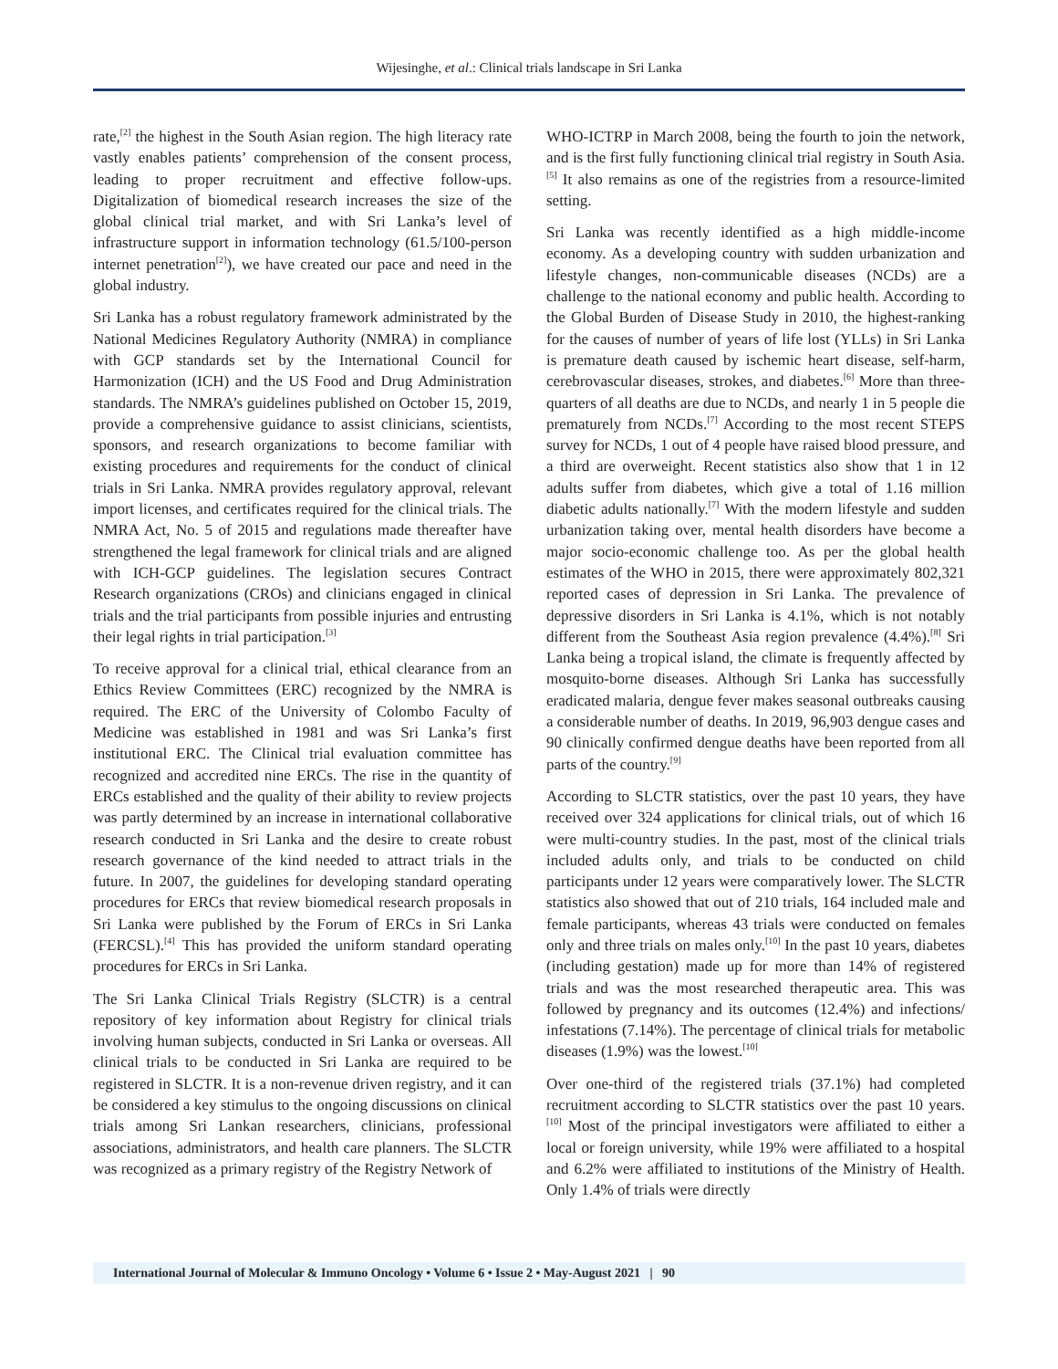Wijesinghe, et al.: Clinical trials landscape in Sri Lanka
rate,<sup>[2]</sup> the highest in the South Asian region. The high literacy rate vastly enables patients’ comprehension of the consent process, leading to proper recruitment and effective follow-ups. Digitalization of biomedical research increases the size of the global clinical trial market, and with Sri Lanka’s level of infrastructure support in information technology (61.5/100-person internet penetration<sup>[2]</sup>), we have created our pace and need in the global industry.
Sri Lanka has a robust regulatory framework administrated by the National Medicines Regulatory Authority (NMRA) in compliance with GCP standards set by the International Council for Harmonization (ICH) and the US Food and Drug Administration standards. The NMRA’s guidelines published on October 15, 2019, provide a comprehensive guidance to assist clinicians, scientists, sponsors, and research organizations to become familiar with existing procedures and requirements for the conduct of clinical trials in Sri Lanka. NMRA provides regulatory approval, relevant import licenses, and certificates required for the clinical trials. The NMRA Act, No. 5 of 2015 and regulations made thereafter have strengthened the legal framework for clinical trials and are aligned with ICH-GCP guidelines. The legislation secures Contract Research organizations (CROs) and clinicians engaged in clinical trials and the trial participants from possible injuries and entrusting their legal rights in trial participation.<sup>[3]</sup>
To receive approval for a clinical trial, ethical clearance from an Ethics Review Committees (ERC) recognized by the NMRA is required. The ERC of the University of Colombo Faculty of Medicine was established in 1981 and was Sri Lanka’s first institutional ERC. The Clinical trial evaluation committee has recognized and accredited nine ERCs. The rise in the quantity of ERCs established and the quality of their ability to review projects was partly determined by an increase in international collaborative research conducted in Sri Lanka and the desire to create robust research governance of the kind needed to attract trials in the future. In 2007, the guidelines for developing standard operating procedures for ERCs that review biomedical research proposals in Sri Lanka were published by the Forum of ERCs in Sri Lanka (FERCSL).<sup>[4]</sup> This has provided the uniform standard operating procedures for ERCs in Sri Lanka.
The Sri Lanka Clinical Trials Registry (SLCTR) is a central repository of key information about Registry for clinical trials involving human subjects, conducted in Sri Lanka or overseas. All clinical trials to be conducted in Sri Lanka are required to be registered in SLCTR. It is a non-revenue driven registry, and it can be considered a key stimulus to the ongoing discussions on clinical trials among Sri Lankan researchers, clinicians, professional associations, administrators, and health care planners. The SLCTR was recognized as a primary registry of the Registry Network of
WHO-ICTRP in March 2008, being the fourth to join the network, and is the first fully functioning clinical trial registry in South Asia.<sup>[5]</sup> It also remains as one of the registries from a resource-limited setting.
Sri Lanka was recently identified as a high middle-income economy. As a developing country with sudden urbanization and lifestyle changes, non-communicable diseases (NCDs) are a challenge to the national economy and public health. According to the Global Burden of Disease Study in 2010, the highest-ranking for the causes of number of years of life lost (YLLs) in Sri Lanka is premature death caused by ischemic heart disease, self-harm, cerebrovascular diseases, strokes, and diabetes.<sup>[6]</sup> More than three-quarters of all deaths are due to NCDs, and nearly 1 in 5 people die prematurely from NCDs.<sup>[7]</sup> According to the most recent STEPS survey for NCDs, 1 out of 4 people have raised blood pressure, and a third are overweight. Recent statistics also show that 1 in 12 adults suffer from diabetes, which give a total of 1.16 million diabetic adults nationally.<sup>[7]</sup> With the modern lifestyle and sudden urbanization taking over, mental health disorders have become a major socio-economic challenge too. As per the global health estimates of the WHO in 2015, there were approximately 802,321 reported cases of depression in Sri Lanka. The prevalence of depressive disorders in Sri Lanka is 4.1%, which is not notably different from the Southeast Asia region prevalence (4.4%).<sup>[8]</sup> Sri Lanka being a tropical island, the climate is frequently affected by mosquito-borne diseases. Although Sri Lanka has successfully eradicated malaria, dengue fever makes seasonal outbreaks causing a considerable number of deaths. In 2019, 96,903 dengue cases and 90 clinically confirmed dengue deaths have been reported from all parts of the country.<sup>[9]</sup>
According to SLCTR statistics, over the past 10 years, they have received over 324 applications for clinical trials, out of which 16 were multi-country studies. In the past, most of the clinical trials included adults only, and trials to be conducted on child participants under 12 years were comparatively lower. The SLCTR statistics also showed that out of 210 trials, 164 included male and female participants, whereas 43 trials were conducted on females only and three trials on males only.<sup>[10]</sup> In the past 10 years, diabetes (including gestation) made up for more than 14% of registered trials and was the most researched therapeutic area. This was followed by pregnancy and its outcomes (12.4%) and infections/ infestations (7.14%). The percentage of clinical trials for metabolic diseases (1.9%) was the lowest.<sup>[10]</sup>
Over one-third of the registered trials (37.1%) had completed recruitment according to SLCTR statistics over the past 10 years.<sup>[10]</sup> Most of the principal investigators were affiliated to either a local or foreign university, while 19% were affiliated to a hospital and 6.2% were affiliated to institutions of the Ministry of Health. Only 1.4% of trials were directly
International Journal of Molecular & Immuno Oncology • Volume 6 • Issue 2 • May-August 2021 | 90